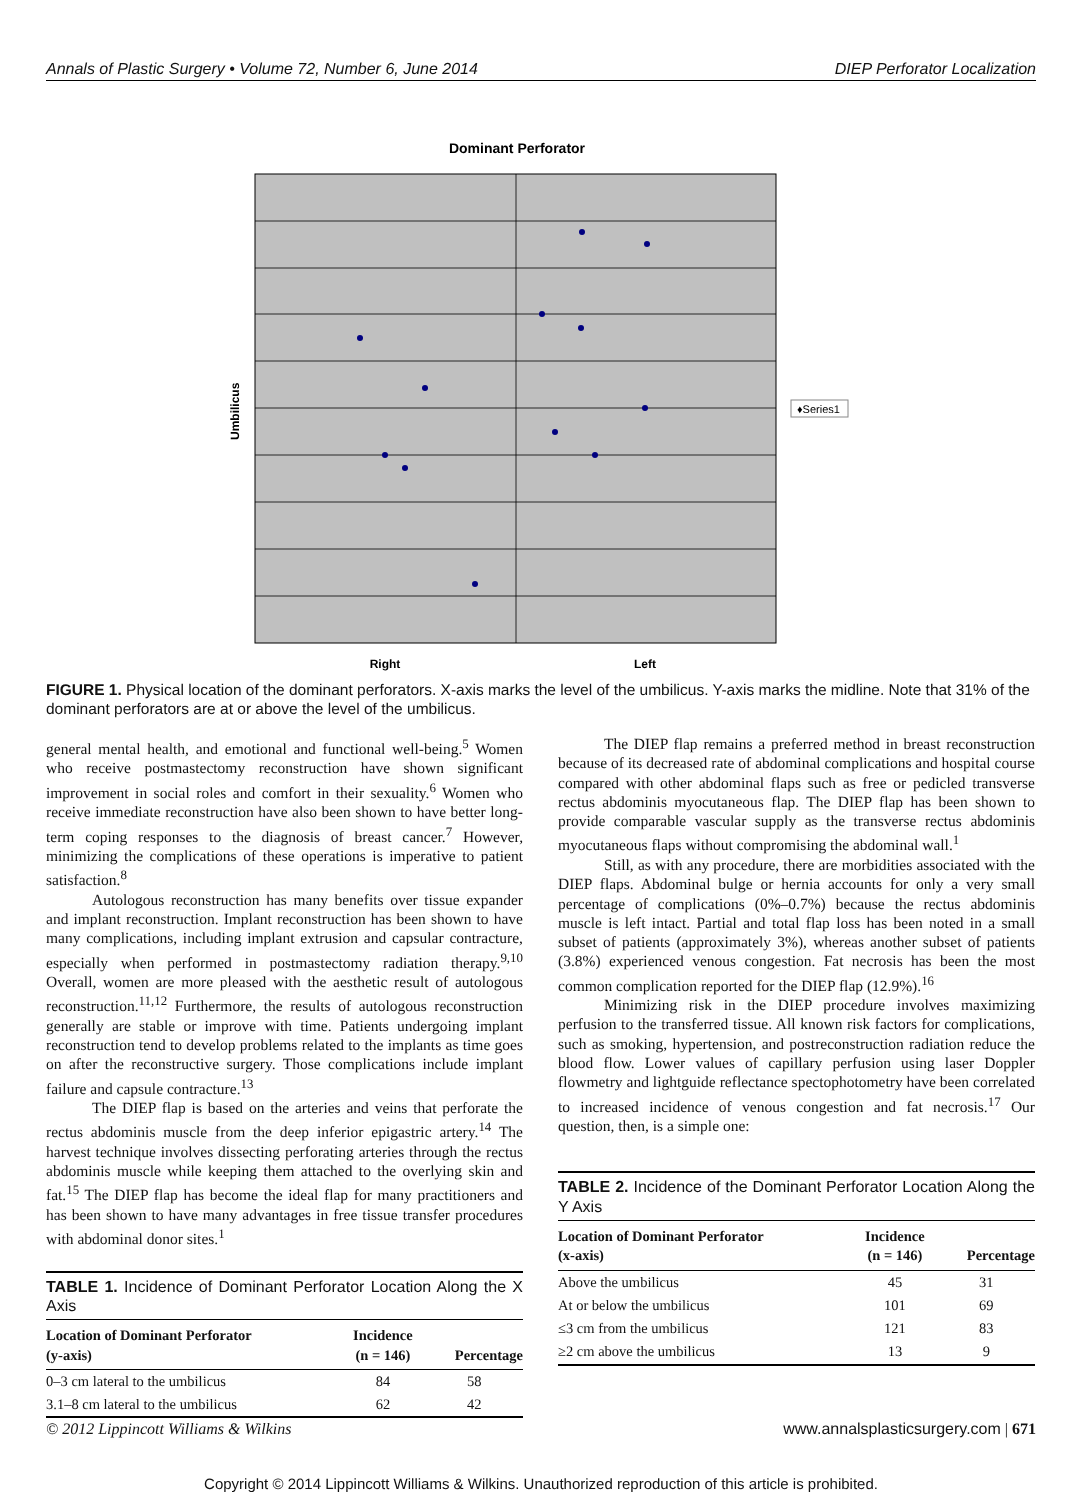Annals of Plastic Surgery • Volume 72, Number 6, June 2014 DIEP Perforator Localization
Dominant Perforator
Umbilicus
Right
Left
♦Series1
FIGURE 1. Physical location of the dominant perforators. X-axis marks the level of the umbilicus. Y-axis marks the midline. Note that 31% of the dominant perforators are at or above the level of the umbilicus.
general mental health, and emotional and functional well-being.<sup>5</sup> Women who receive postmastectomy reconstruction have shown significant improvement in social roles and comfort in their sexuality.<sup>6</sup> Women who receive immediate reconstruction have also been shown to have better long-term coping responses to the diagnosis of breast cancer.<sup>7</sup> However, minimizing the complications of these operations is imperative to patient satisfaction.<sup>8</sup>
Autologous reconstruction has many benefits over tissue expander and implant reconstruction. Implant reconstruction has been shown to have many complications, including implant extrusion and capsular contracture, especially when performed in postmastectomy radiation therapy.<sup>9,10</sup> Overall, women are more pleased with the aesthetic result of autologous reconstruction.<sup>11,12</sup> Furthermore, the results of autologous reconstruction generally are stable or improve with time. Patients undergoing implant reconstruction tend to develop problems related to the implants as time goes on after the reconstructive surgery. Those complications include implant failure and capsule contracture.<sup>13</sup>
The DIEP flap is based on the arteries and veins that perforate the rectus abdominis muscle from the deep inferior epigastric artery.<sup>14</sup> The harvest technique involves dissecting perforating arteries through the rectus abdominis muscle while keeping them attached to the overlying skin and fat.<sup>15</sup> The DIEP flap has become the ideal flap for many practitioners and has been shown to have many advantages in free tissue transfer procedures with abdominal donor sites.<sup>1</sup>
TABLE 1. Incidence of Dominant Perforator Location Along the X Axis
| Location of Dominant Perforator (y-axis) | Incidence (n = 146) | Percentage |
| --- | --- | --- |
| 0–3 cm lateral to the umbilicus | 84 | 58 |
| 3.1–8 cm lateral to the umbilicus | 62 | 42 |
The DIEP flap remains a preferred method in breast reconstruction because of its decreased rate of abdominal complications and hospital course compared with other abdominal flaps such as free or pedicled transverse rectus abdominis myocutaneous flap. The DIEP flap has been shown to provide comparable vascular supply as the transverse rectus abdominis myocutaneous flaps without compromising the abdominal wall.<sup>1</sup>
Still, as with any procedure, there are morbidities associated with the DIEP flaps. Abdominal bulge or hernia accounts for only a very small percentage of complications (0%–0.7%) because the rectus abdominis muscle is left intact. Partial and total flap loss has been noted in a small subset of patients (approximately 3%), whereas another subset of patients (3.8%) experienced venous congestion. Fat necrosis has been the most common complication reported for the DIEP flap (12.9%).<sup>16</sup>
Minimizing risk in the DIEP procedure involves maximizing perfusion to the transferred tissue. All known risk factors for complications, such as smoking, hypertension, and postreconstruction radiation reduce the blood flow. Lower values of capillary perfusion using laser Doppler flowmetry and lightguide reflectance spectophotometry have been correlated to increased incidence of venous congestion and fat necrosis.<sup>17</sup> Our question, then, is a simple one:
TABLE 2. Incidence of the Dominant Perforator Location Along the Y Axis
| Location of Dominant Perforator (x-axis) | Incidence (n = 146) | Percentage |
| --- | --- | --- |
| Above the umbilicus | 45 | 31 |
| At or below the umbilicus | 101 | 69 |
| ≤3 cm from the umbilicus | 121 | 83 |
| ≥2 cm above the umbilicus | 13 | 9 |
© 2012 Lippincott Williams & Wilkins www.annalsplasticsurgery.com | 671
Copyright © 2014 Lippincott Williams & Wilkins. Unauthorized reproduction of this article is prohibited.